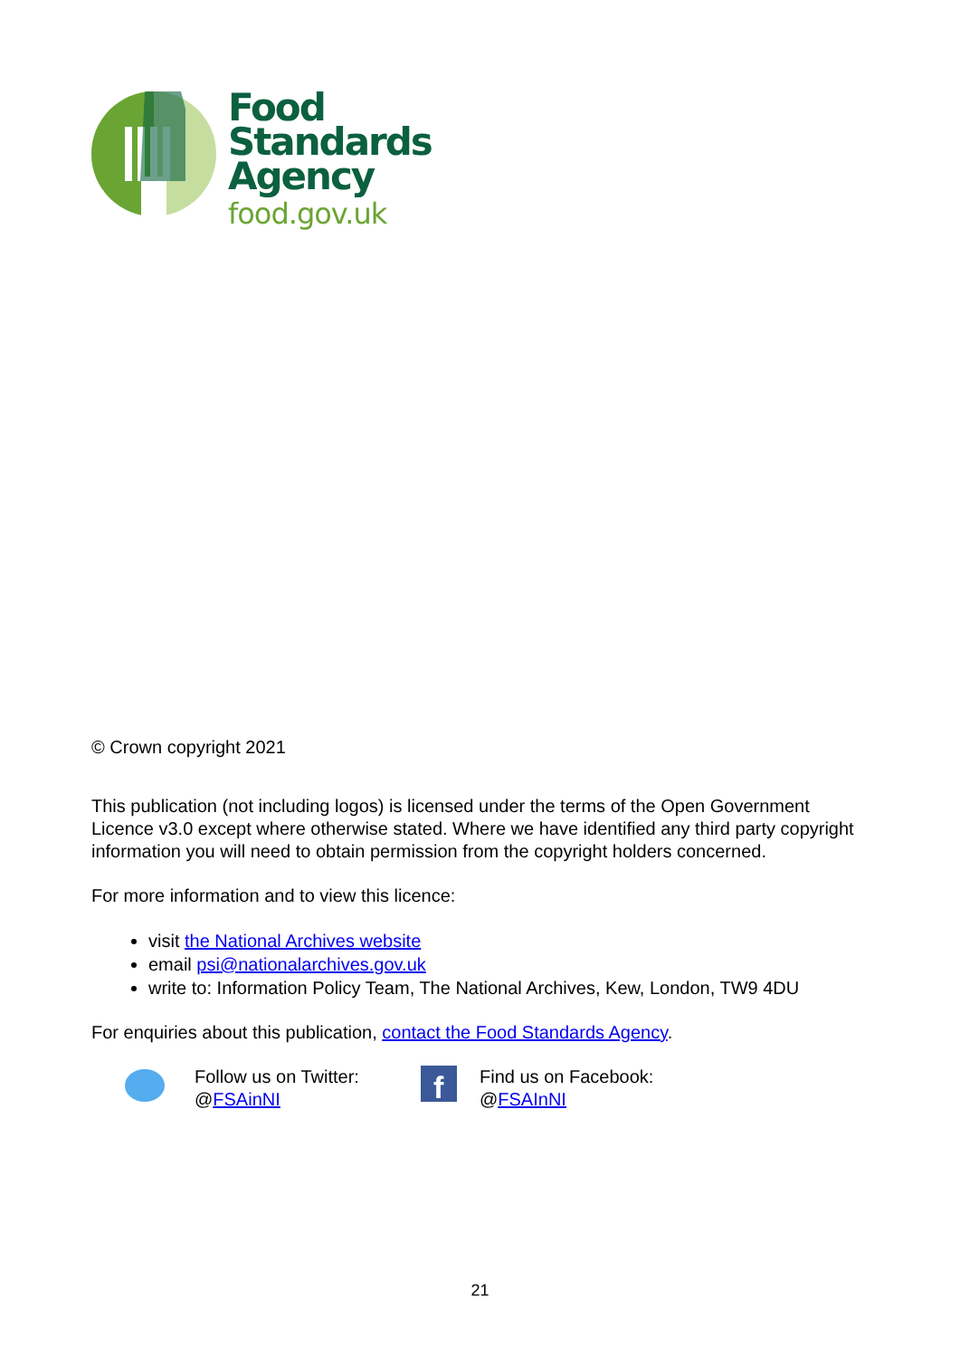Food
Standards
Agency
food.gov.uk
© Crown copyright 2021
This publication (not including logos) is licensed under the terms of the Open Government Licence v3.0 except where otherwise stated. Where we have identified any third party copyright information you will need to obtain permission from the copyright holders concerned.
For more information and to view this licence:
visit the National Archives website
email psi@nationalarchives.gov.uk
write to: Information Policy Team, The National Archives, Kew, London, TW9 4DU
For enquiries about this publication, contact the Food Standards Agency.
Follow us on Twitter:
@FSAinNI
f
Find us on Facebook:
@FSAInNI
21